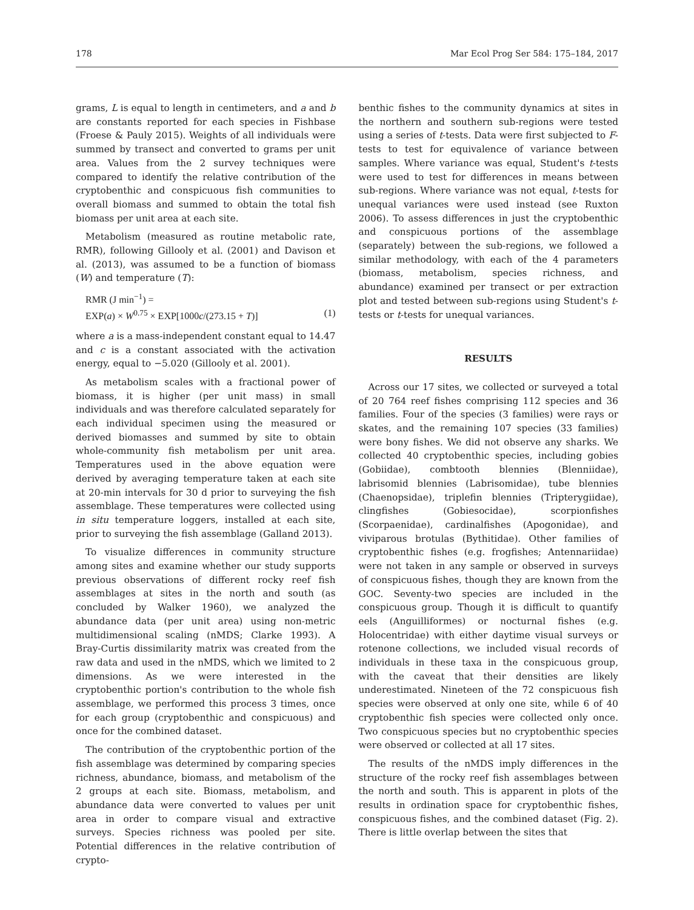178 Mar Ecol Prog Ser 584: 175–184, 2017
grams, L is equal to length in centimeters, and a and b are constants reported for each species in Fishbase (Froese & Pauly 2015). Weights of all individuals were summed by transect and converted to grams per unit area. Values from the 2 survey techniques were compared to identify the relative contribution of the cryptobenthic and conspicuous fish communities to overall biomass and summed to obtain the total fish biomass per unit area at each site.
Metabolism (measured as routine metabolic rate, RMR), following Gillooly et al. (2001) and Davison et al. (2013), was assumed to be a function of biomass (W) and temperature (T):
RMR (J min<sup>−1</sup>) =
EXP(a) × W<sup>0.75</sup> × EXP[1000c/(273.15 + T)] (1)
where a is a mass-independent constant equal to 14.47 and c is a constant associated with the activation energy, equal to −5.020 (Gillooly et al. 2001).
As metabolism scales with a fractional power of biomass, it is higher (per unit mass) in small individuals and was therefore calculated separately for each individual specimen using the measured or derived biomasses and summed by site to obtain whole-community fish metabolism per unit area. Temperatures used in the above equation were derived by averaging temperature taken at each site at 20-min intervals for 30 d prior to surveying the fish assemblage. These temperatures were collected using in situ temperature loggers, installed at each site, prior to surveying the fish assemblage (Galland 2013).
To visualize differences in community structure among sites and examine whether our study supports previous observations of different rocky reef fish assemblages at sites in the north and south (as concluded by Walker 1960), we analyzed the abundance data (per unit area) using non-metric multidimensional scaling (nMDS; Clarke 1993). A Bray-Curtis dissimilarity matrix was created from the raw data and used in the nMDS, which we limited to 2 dimensions. As we were interested in the cryptobenthic portion's contribution to the whole fish assemblage, we performed this process 3 times, once for each group (cryptobenthic and conspicuous) and once for the combined dataset.
The contribution of the cryptobenthic portion of the fish assemblage was determined by comparing species richness, abundance, biomass, and metabolism of the 2 groups at each site. Biomass, metabolism, and abundance data were converted to values per unit area in order to compare visual and extractive surveys. Species richness was pooled per site. Potential differences in the relative contribution of crypto-
benthic fishes to the community dynamics at sites in the northern and southern sub-regions were tested using a series of t-tests. Data were first subjected to F-tests to test for equivalence of variance between samples. Where variance was equal, Student's t-tests were used to test for differences in means between sub-regions. Where variance was not equal, t-tests for unequal variances were used instead (see Ruxton 2006). To assess differences in just the cryptobenthic and conspicuous portions of the assemblage (separately) between the sub-regions, we followed a similar methodology, with each of the 4 parameters (biomass, metabolism, species richness, and abundance) examined per transect or per extraction plot and tested between sub-regions using Student's t-tests or t-tests for unequal variances.
RESULTS
Across our 17 sites, we collected or surveyed a total of 20 764 reef fishes comprising 112 species and 36 families. Four of the species (3 families) were rays or skates, and the remaining 107 species (33 families) were bony fishes. We did not observe any sharks. We collected 40 cryptobenthic species, including gobies (Gobiidae), combtooth blennies (Blenniidae), labrisomid blennies (Labrisomidae), tube blennies (Chaenopsidae), triplefin blennies (Tripterygiidae), clingfishes (Gobiesocidae), scorpionfishes (Scorpaenidae), cardinalfishes (Apogonidae), and viviparous brotulas (Bythitidae). Other families of cryptobenthic fishes (e.g. frogfishes; Antennariidae) were not taken in any sample or observed in surveys of conspicuous fishes, though they are known from the GOC. Seventy-two species are included in the conspicuous group. Though it is difficult to quantify eels (Anguilliformes) or nocturnal fishes (e.g. Holocentridae) with either daytime visual surveys or rotenone collections, we included visual records of individuals in these taxa in the conspicuous group, with the caveat that their densities are likely underestimated. Nineteen of the 72 conspicuous fish species were observed at only one site, while 6 of 40 cryptobenthic fish species were collected only once. Two conspicuous species but no cryptobenthic species were observed or collected at all 17 sites.
The results of the nMDS imply differences in the structure of the rocky reef fish assemblages between the north and south. This is apparent in plots of the results in ordination space for cryptobenthic fishes, conspicuous fishes, and the combined dataset (Fig. 2). There is little overlap between the sites that